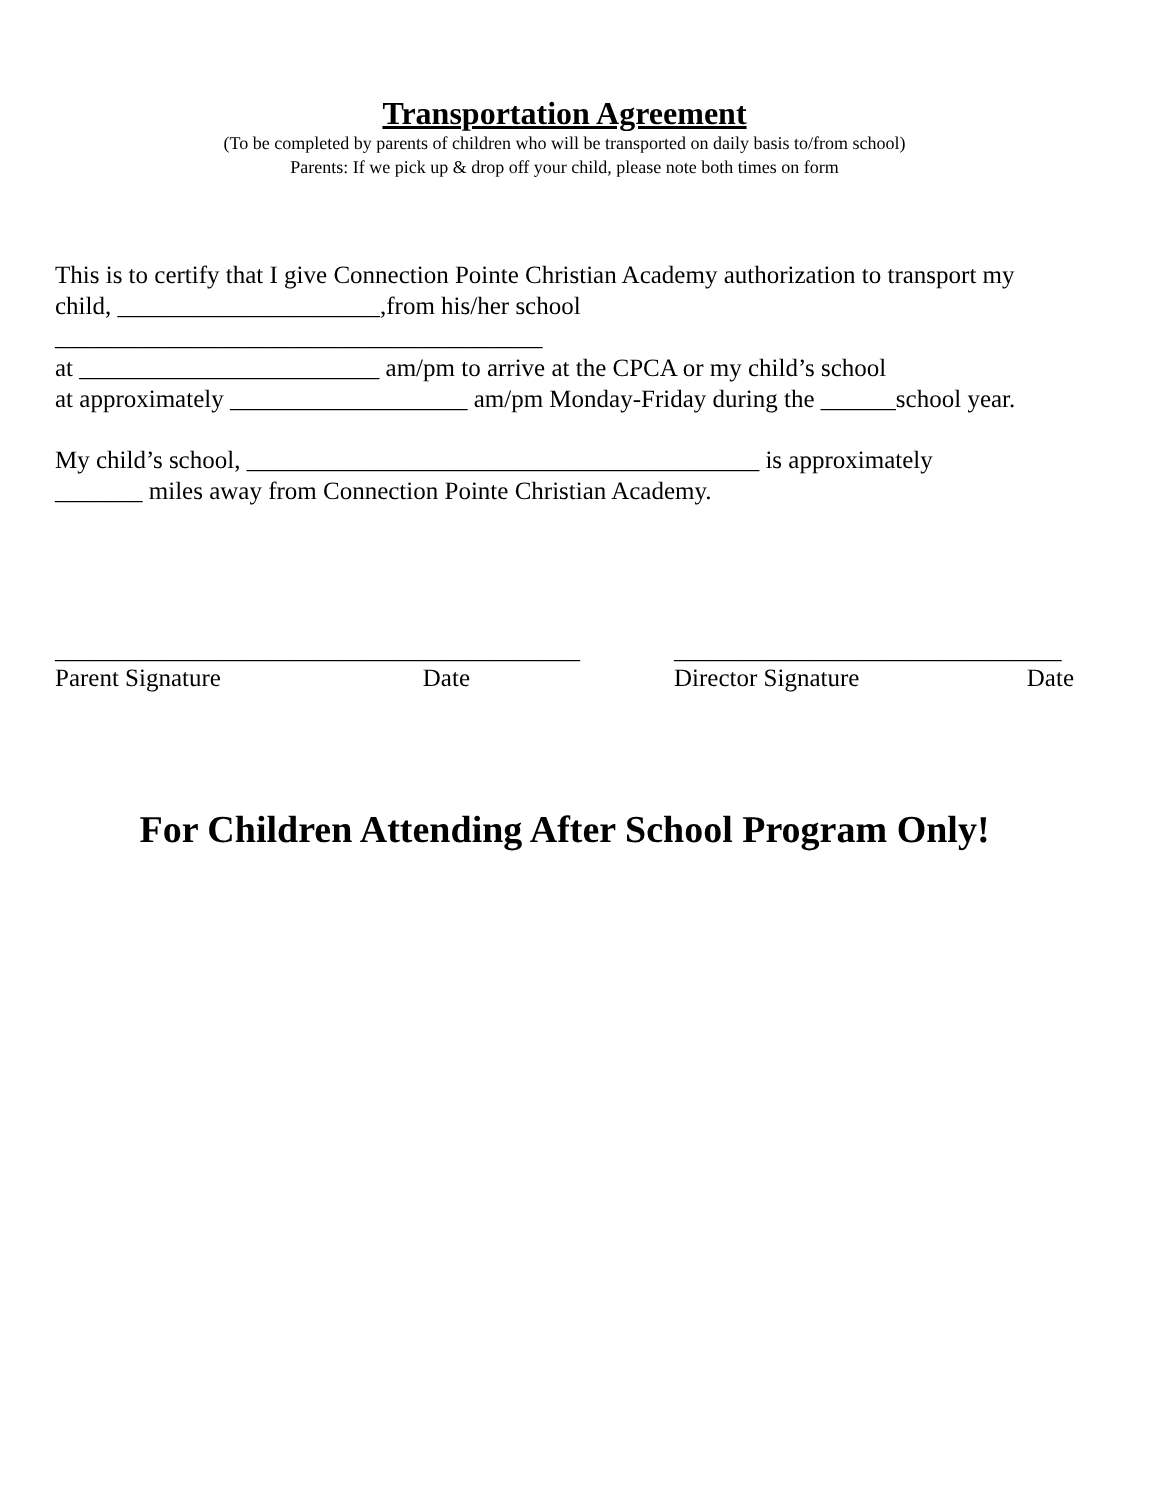Transportation Agreement
(To be completed by parents of children who will be transported on daily basis to/from school)
Parents: If we pick up & drop off your child, please note both times on form
This is to certify that I give Connection Pointe Christian Academy authorization to transport my child, _____________________,from his/her school
_______________________________________
at ________________________ am/pm to arrive at the CPCA or my child’s school
at approximately ___________________ am/pm Monday-Friday during the ______school year.
My child’s school, _________________________________________ is approximately
_______ miles away from Connection Pointe Christian Academy.
__________________________________________
Parent Signature Date
_______________________________
Director Signature Date
For Children Attending After School Program Only!